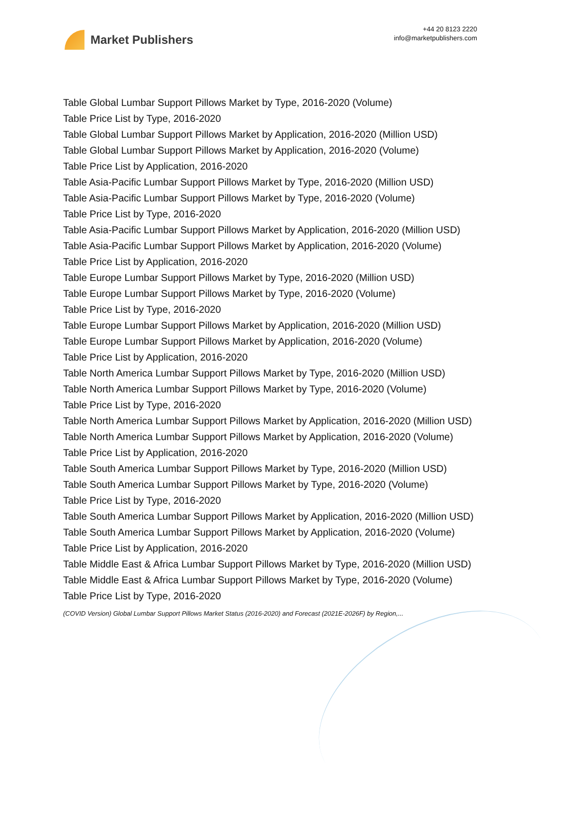Market Publishers
+44 20 8123 2220
info@marketpublishers.com
Table Global Lumbar Support Pillows Market by Type, 2016-2020 (Volume)
Table Price List by Type, 2016-2020
Table Global Lumbar Support Pillows Market by Application, 2016-2020 (Million USD)
Table Global Lumbar Support Pillows Market by Application, 2016-2020 (Volume)
Table Price List by Application, 2016-2020
Table Asia-Pacific Lumbar Support Pillows Market by Type, 2016-2020 (Million USD)
Table Asia-Pacific Lumbar Support Pillows Market by Type, 2016-2020 (Volume)
Table Price List by Type, 2016-2020
Table Asia-Pacific Lumbar Support Pillows Market by Application, 2016-2020 (Million USD)
Table Asia-Pacific Lumbar Support Pillows Market by Application, 2016-2020 (Volume)
Table Price List by Application, 2016-2020
Table Europe Lumbar Support Pillows Market by Type, 2016-2020 (Million USD)
Table Europe Lumbar Support Pillows Market by Type, 2016-2020 (Volume)
Table Price List by Type, 2016-2020
Table Europe Lumbar Support Pillows Market by Application, 2016-2020 (Million USD)
Table Europe Lumbar Support Pillows Market by Application, 2016-2020 (Volume)
Table Price List by Application, 2016-2020
Table North America Lumbar Support Pillows Market by Type, 2016-2020 (Million USD)
Table North America Lumbar Support Pillows Market by Type, 2016-2020 (Volume)
Table Price List by Type, 2016-2020
Table North America Lumbar Support Pillows Market by Application, 2016-2020 (Million USD)
Table North America Lumbar Support Pillows Market by Application, 2016-2020 (Volume)
Table Price List by Application, 2016-2020
Table South America Lumbar Support Pillows Market by Type, 2016-2020 (Million USD)
Table South America Lumbar Support Pillows Market by Type, 2016-2020 (Volume)
Table Price List by Type, 2016-2020
Table South America Lumbar Support Pillows Market by Application, 2016-2020 (Million USD)
Table South America Lumbar Support Pillows Market by Application, 2016-2020 (Volume)
Table Price List by Application, 2016-2020
Table Middle East & Africa Lumbar Support Pillows Market by Type, 2016-2020 (Million USD)
Table Middle East & Africa Lumbar Support Pillows Market by Type, 2016-2020 (Volume)
Table Price List by Type, 2016-2020
(COVID Version) Global Lumbar Support Pillows Market Status (2016-2020) and Forecast (2021E-2026F) by Region,...